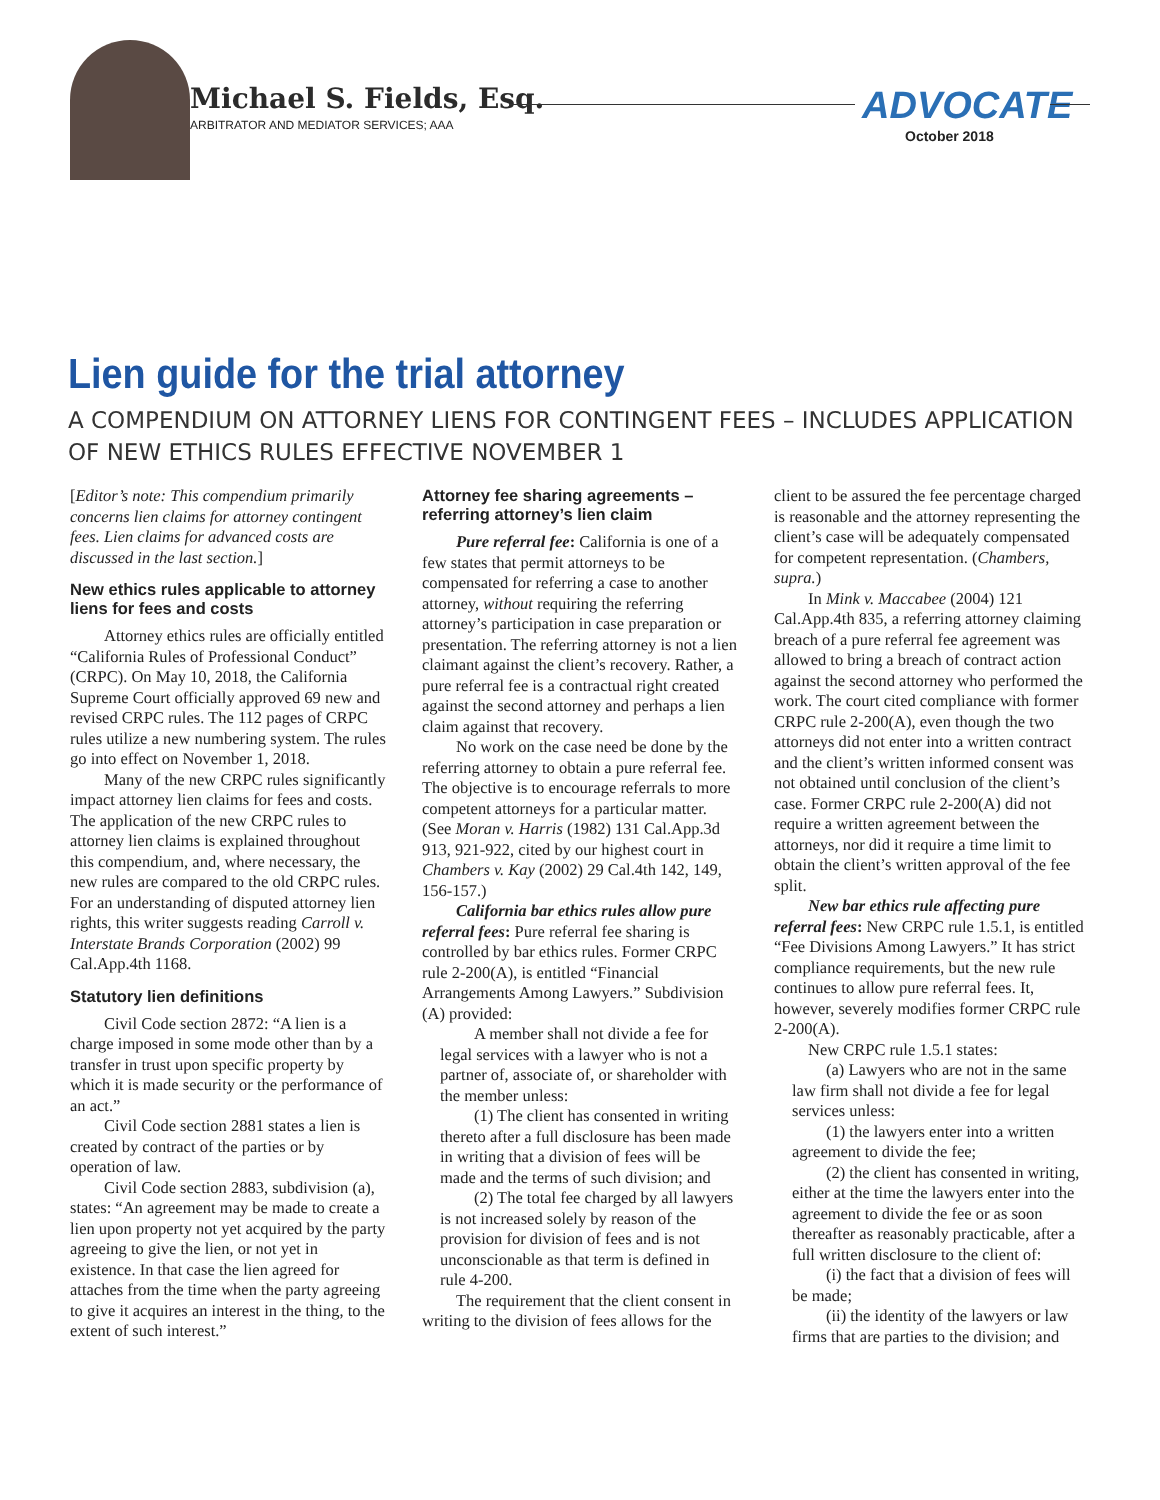Michael S. Fields, Esq.
ARBITRATOR AND MEDIATOR SERVICES; AAA
ADVOCATE
October 2018
Lien guide for the trial attorney
A COMPENDIUM ON ATTORNEY LIENS FOR CONTINGENT FEES – INCLUDES APPLICATION OF NEW ETHICS RULES EFFECTIVE NOVEMBER 1
[Editor’s note: This compendium primarily concerns lien claims for attorney contingent fees. Lien claims for advanced costs are discussed in the last section.]
New ethics rules applicable to attorney liens for fees and costs
Attorney ethics rules are officially entitled “California Rules of Professional Conduct” (CRPC). On May 10, 2018, the California Supreme Court officially approved 69 new and revised CRPC rules. The 112 pages of CRPC rules utilize a new numbering system. The rules go into effect on November 1, 2018.
Many of the new CRPC rules significantly impact attorney lien claims for fees and costs. The application of the new CRPC rules to attorney lien claims is explained throughout this compendium, and, where necessary, the new rules are compared to the old CRPC rules. For an understanding of disputed attorney lien rights, this writer suggests reading Carroll v. Interstate Brands Corporation (2002) 99 Cal.App.4th 1168.
Statutory lien definitions
Civil Code section 2872: “A lien is a charge imposed in some mode other than by a transfer in trust upon specific property by which it is made security or the performance of an act.”
Civil Code section 2881 states a lien is created by contract of the parties or by operation of law.
Civil Code section 2883, subdivision (a), states: “An agreement may be made to create a lien upon property not yet acquired by the party agreeing to give the lien, or not yet in existence. In that case the lien agreed for attaches from the time when the party agreeing to give it acquires an interest in the thing, to the extent of such interest.”
Attorney fee sharing agreements – referring attorney’s lien claim
Pure referral fee: California is one of a few states that permit attorneys to be compensated for referring a case to another attorney, without requiring the referring attorney’s participation in case preparation or presentation. The referring attorney is not a lien claimant against the client’s recovery. Rather, a pure referral fee is a contractual right created against the second attorney and perhaps a lien claim against that recovery.
No work on the case need be done by the referring attorney to obtain a pure referral fee. The objective is to encourage referrals to more competent attorneys for a particular matter. (See Moran v. Harris (1982) 131 Cal.App.3d 913, 921-922, cited by our highest court in Chambers v. Kay (2002) 29 Cal.4th 142, 149, 156-157.)
California bar ethics rules allow pure referral fees: Pure referral fee sharing is controlled by bar ethics rules. Former CRPC rule 2-200(A), is entitled “Financial Arrangements Among Lawyers.” Subdivision (A) provided:
A member shall not divide a fee for legal services with a lawyer who is not a partner of, associate of, or shareholder with the member unless:
(1) The client has consented in writing thereto after a full disclosure has been made in writing that a division of fees will be made and the terms of such division; and
(2) The total fee charged by all lawyers is not increased solely by reason of the provision for division of fees and is not unconscionable as that term is defined in rule 4-200.
The requirement that the client consent in writing to the division of fees allows for the client to be assured the fee percentage charged is reasonable and the attorney representing the client’s case will be adequately compensated for competent representation. (Chambers, supra.)
In Mink v. Maccabee (2004) 121 Cal.App.4th 835, a referring attorney claiming breach of a pure referral fee agreement was allowed to bring a breach of contract action against the second attorney who performed the work. The court cited compliance with former CRPC rule 2-200(A), even though the two attorneys did not enter into a written contract and the client’s written informed consent was not obtained until conclusion of the client’s case. Former CRPC rule 2-200(A) did not require a written agreement between the attorneys, nor did it require a time limit to obtain the client’s written approval of the fee split.
New bar ethics rule affecting pure referral fees: New CRPC rule 1.5.1, is entitled “Fee Divisions Among Lawyers.” It has strict compliance requirements, but the new rule continues to allow pure referral fees. It, however, severely modifies former CRPC rule 2-200(A).
New CRPC rule 1.5.1 states:
(a) Lawyers who are not in the same law firm shall not divide a fee for legal services unless:
(1) the lawyers enter into a written agreement to divide the fee;
(2) the client has consented in writing, either at the time the lawyers enter into the agreement to divide the fee or as soon thereafter as reasonably practicable, after a full written disclosure to the client of:
(i) the fact that a division of fees will be made;
(ii) the identity of the lawyers or law firms that are parties to the division; and